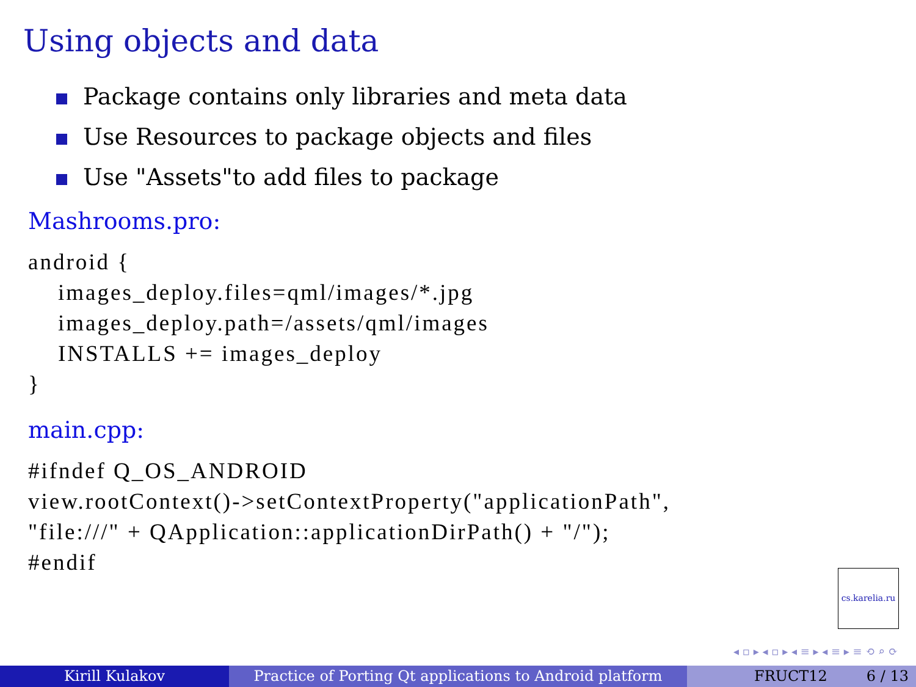Using objects and data
Package contains only libraries and meta data
Use Resources to package objects and files
Use "Assets"to add files to package
Mashrooms.pro:
android {
    images_deploy.files=qml/images/*.jpg
    images_deploy.path=/assets/qml/images
    INSTALLS += images_deploy
}
main.cpp:
#ifndef Q_OS_ANDROID
view.rootContext()->setContextProperty("applicationPath",
"file:///" + QApplication::applicationDirPath() + "/");
#endif
cs.karelia.ru
◂ ▫ ▸ ◂ ▫ ▸ ◂ ≡ ▸ ◂ ≡ ▸ ≡ ⟲ ⌕ ⟳
Kirill Kulakov Practice of Porting Qt applications to Android platform
FRUCT12 6 / 13